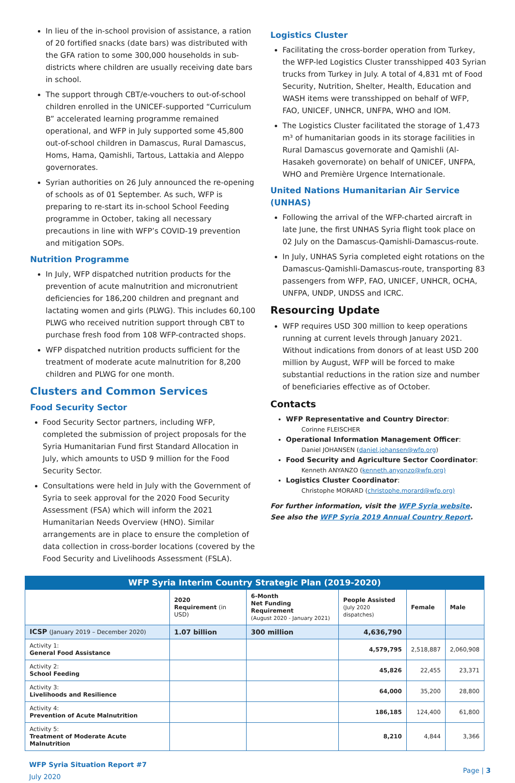In lieu of the in-school provision of assistance, a ration of 20 fortified snacks (date bars) was distributed with the GFA ration to some 300,000 households in sub-districts where children are usually receiving date bars in school.
The support through CBT/e-vouchers to out-of-school children enrolled in the UNICEF-supported “Curriculum B” accelerated learning programme remained operational, and WFP in July supported some 45,800 out-of-school children in Damascus, Rural Damascus, Homs, Hama, Qamishli, Tartous, Lattakia and Aleppo governorates.
Syrian authorities on 26 July announced the re-opening of schools as of 01 September. As such, WFP is preparing to re-start its in-school School Feeding programme in October, taking all necessary precautions in line with WFP’s COVID-19 prevention and mitigation SOPs.
Nutrition Programme
In July, WFP dispatched nutrition products for the prevention of acute malnutrition and micronutrient deficiencies for 186,200 children and pregnant and lactating women and girls (PLWG). This includes 60,100 PLWG who received nutrition support through CBT to purchase fresh food from 108 WFP-contracted shops.
WFP dispatched nutrition products sufficient for the treatment of moderate acute malnutrition for 8,200 children and PLWG for one month.
Clusters and Common Services
Food Security Sector
Food Security Sector partners, including WFP, completed the submission of project proposals for the Syria Humanitarian Fund first Standard Allocation in July, which amounts to USD 9 million for the Food Security Sector.
Consultations were held in July with the Government of Syria to seek approval for the 2020 Food Security Assessment (FSA) which will inform the 2021 Humanitarian Needs Overview (HNO). Similar arrangements are in place to ensure the completion of data collection in cross-border locations (covered by the Food Security and Livelihoods Assessment (FSLA).
Logistics Cluster
Facilitating the cross-border operation from Turkey, the WFP-led Logistics Cluster transshipped 403 Syrian trucks from Turkey in July. A total of 4,831 mt of Food Security, Nutrition, Shelter, Health, Education and WASH items were transshipped on behalf of WFP, FAO, UNICEF, UNHCR, UNFPA, WHO and IOM.
The Logistics Cluster facilitated the storage of 1,473 m³ of humanitarian goods in its storage facilities in Rural Damascus governorate and Qamishli (Al-Hasakeh governorate) on behalf of UNICEF, UNFPA, WHO and Première Urgence Internationale.
United Nations Humanitarian Air Service (UNHAS)
Following the arrival of the WFP-charted aircraft in late June, the first UNHAS Syria flight took place on 02 July on the Damascus-Qamishli-Damascus-route.
In July, UNHAS Syria completed eight rotations on the Damascus-Qamishli-Damascus-route, transporting 83 passengers from WFP, FAO, UNICEF, UNHCR, OCHA, UNFPA, UNDP, UNDSS and ICRC.
Resourcing Update
WFP requires USD 300 million to keep operations running at current levels through January 2021. Without indications from donors of at least USD 200 million by August, WFP will be forced to make substantial reductions in the ration size and number of beneficiaries effective as of October.
Contacts
WFP Representative and Country Director:
Corinne FLEISCHER
Operational Information Management Officer:
Daniel JOHANSEN (daniel.johansen@wfp.org)
Food Security and Agriculture Sector Coordinator:
Kenneth ANYANZO (kenneth.anyonzo@wfp.org)
Logistics Cluster Coordinator:
Christophe MORARD (christophe.morard@wfp.org)
For further information, visit the WFP Syria website. See also the WFP Syria 2019 Annual Country Report.
| WFP Syria Interim Country Strategic Plan (2019-2020) | | | | | |
| --- | --- | --- | --- | --- | --- |
| | 2020 Requirement (in USD) | 6-Month Net Funding Requirement (August 2020 - January 2021) | People Assisted (July 2020 dispatches) | Female | Male |
| ICSP (January 2019 – December 2020) | 1.07 billion | 300 million | 4,636,790 | | |
| Activity 1: General Food Assistance | | | 4,579,795 | 2,518,887 | 2,060,908 |
| Activity 2: School Feeding | | | 45,826 | 22,455 | 23,371 |
| Activity 3: Livelihoods and Resilience | | | 64,000 | 35,200 | 28,800 |
| Activity 4: Prevention of Acute Malnutrition | | | 186,185 | 124,400 | 61,800 |
| Activity 5: Treatment of Moderate Acute Malnutrition | | | 8,210 | 4,844 | 3,366 |
WFP Syria Situation Report #7
July 2020
Page | 3